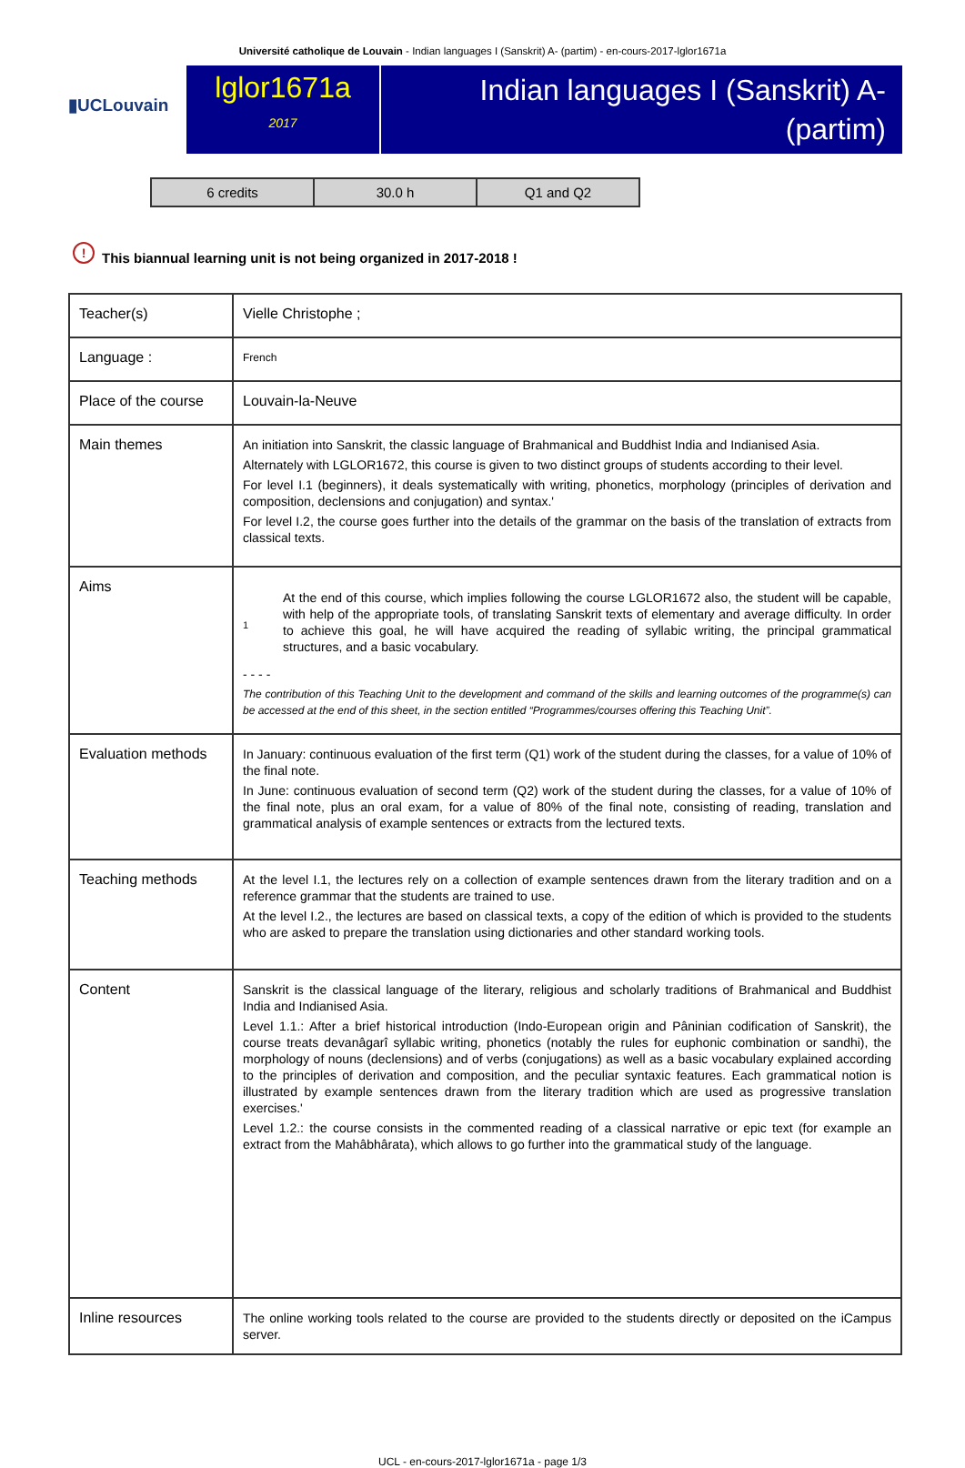Université catholique de Louvain - Indian languages I (Sanskrit) A- (partim) - en-cours-2017-lglor1671a
▮UCLouvain
lglor1671a
2017
Indian languages I (Sanskrit) A-
(partim)
| 6 credits | 30.0 h | Q1 and Q2 |
! This biannual learning unit is not being organized in 2017-2018 !
| Teacher(s) | Vielle Christophe ; |
| Language : | French |
| Place of the course | Louvain-la-Neuve |
| Main themes | An initiation into Sanskrit, the classic language of Brahmanical and Buddhist India and Indianised Asia. Alternately with LGLOR1672, this course is given to two distinct groups of students according to their level. For level I.1 (beginners), it deals systematically with writing, phonetics, morphology (principles of derivation and composition, declensions and conjugation) and syntax.' For level I.2, the course goes further into the details of the grammar on the basis of the translation of extracts from classical texts. |
| Aims | 1 At the end of this course, which implies following the course LGLOR1672 also, the student will be capable, with help of the appropriate tools, of translating Sanskrit texts of elementary and average difficulty. In order to achieve this goal, he will have acquired the reading of syllabic writing, the principal grammatical structures, and a basic vocabulary. - - - - The contribution of this Teaching Unit to the development and command of the skills and learning outcomes of the programme(s) can be accessed at the end of this sheet, in the section entitled “Programmes/courses offering this Teaching Unit”. |
| Evaluation methods | In January: continuous evaluation of the first term (Q1) work of the student during the classes, for a value of 10% of the final note. In June: continuous evaluation of second term (Q2) work of the student during the classes, for a value of 10% of the final note, plus an oral exam, for a value of 80% of the final note, consisting of reading, translation and grammatical analysis of example sentences or extracts from the lectured texts. |
| Teaching methods | At the level I.1, the lectures rely on a collection of example sentences drawn from the literary tradition and on a reference grammar that the students are trained to use. At the level I.2., the lectures are based on classical texts, a copy of the edition of which is provided to the students who are asked to prepare the translation using dictionaries and other standard working tools. |
| Content | Sanskrit is the classical language of the literary, religious and scholarly traditions of Brahmanical and Buddhist India and Indianised Asia. Level 1.1.: After a brief historical introduction (Indo-European origin and Pâninian codification of Sanskrit), the course treats devanâgarî syllabic writing, phonetics (notably the rules for euphonic combination or sandhi), the morphology of nouns (declensions) and of verbs (conjugations) as well as a basic vocabulary explained according to the principles of derivation and composition, and the peculiar syntaxic features. Each grammatical notion is illustrated by example sentences drawn from the literary tradition which are used as progressive translation exercises.' Level 1.2.: the course consists in the commented reading of a classical narrative or epic text (for example an extract from the Mahâbhârata), which allows to go further into the grammatical study of the language. |
| Inline resources | The online working tools related to the course are provided to the students directly or deposited on the iCampus server. |
UCL - en-cours-2017-lglor1671a - page 1/3